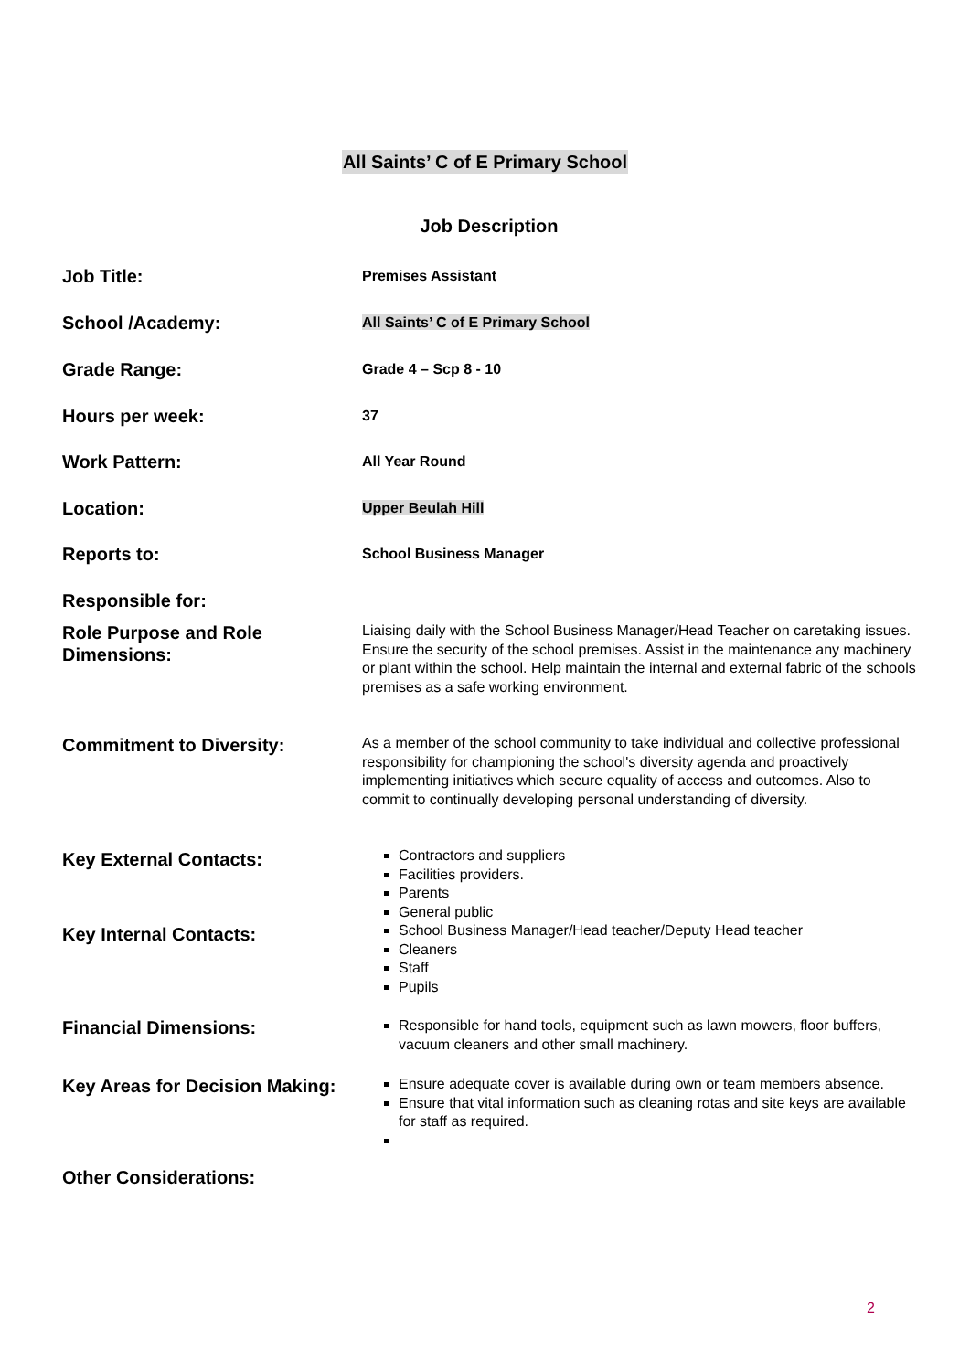All Saints’ C of E Primary School
Job Description
Job Title:
Premises Assistant
School /Academy:
All Saints’ C of E Primary School
Grade Range:
Grade 4 – Scp 8 - 10
Hours per week:
37
Work Pattern:
All Year Round
Location:
Upper Beulah Hill
Reports to:
School Business Manager
Responsible for:
Role Purpose and Role Dimensions:
Liaising daily with the School Business Manager/Head Teacher on caretaking issues. Ensure the security of the school premises. Assist in the maintenance any machinery or plant within the school. Help maintain the internal and external fabric of the schools premises as a safe working environment.
Commitment to Diversity:
As a member of the school community to take individual and collective professional responsibility for championing the school's diversity agenda and proactively implementing initiatives which secure equality of access and outcomes. Also to commit to continually developing personal understanding of diversity.
Key External Contacts:
Key Internal Contacts:
Contractors and suppliers
Facilities providers.
Parents
General public
School Business Manager/Head teacher/Deputy Head teacher
Cleaners
Staff
Pupils
Financial Dimensions:
Responsible for hand tools, equipment such as lawn mowers, floor buffers, vacuum cleaners and other small machinery.
Key Areas for Decision Making:
Ensure adequate cover is available during own or team members absence.
Ensure that vital information such as cleaning rotas and site keys are available for staff as required.
Other Considerations:
2